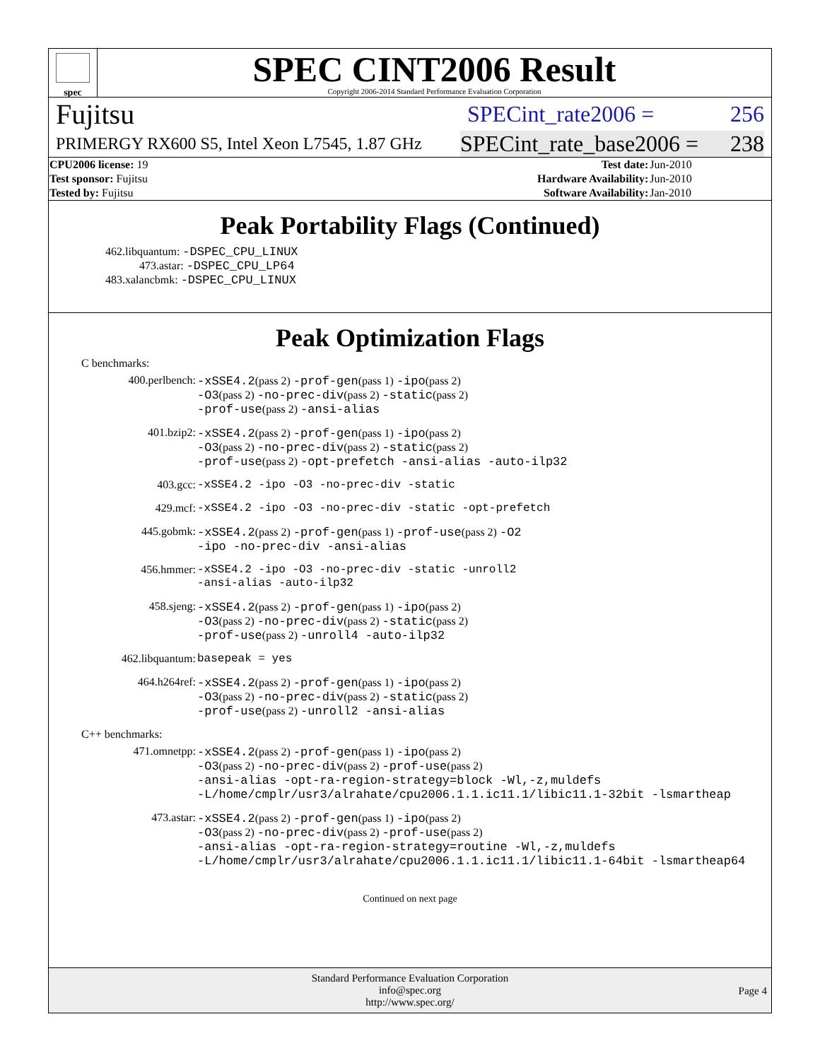spec
SPEC CINT2006 Result
Copyright 2006-2014 Standard Performance Evaluation Corporation
Fujitsu SPECint_rate2006 = 256
PRIMERGY RX600 S5, Intel Xeon L7545, 1.87 GHz SPECint_rate_base2006 = 238
| CPU2006 license: 19 | | Test date: | Jun-2010 |
| Test sponsor: Fujitsu | | Hardware Availability: | Jun-2010 |
| Tested by: Fujitsu | | Software Availability: | Jan-2010 |
Peak Portability Flags (Continued)
462.libquantum: -DSPEC_CPU_LINUX
473.astar: -DSPEC_CPU_LP64
483.xalancbmk: -DSPEC_CPU_LINUX
Peak Optimization Flags
C benchmarks:
400.perlbench:
-xSSE4.2(pass 2) -prof-gen(pass 1) -ipo(pass 2)
-O3(pass 2) -no-prec-div(pass 2) -static(pass 2)
-prof-use(pass 2) -ansi-alias
401.bzip2:
-xSSE4.2(pass 2) -prof-gen(pass 1) -ipo(pass 2)
-O3(pass 2) -no-prec-div(pass 2) -static(pass 2)
-prof-use(pass 2) -opt-prefetch -ansi-alias -auto-ilp32
403.gcc:
-xSSE4.2 -ipo -O3 -no-prec-div -static
429.mcf:
-xSSE4.2 -ipo -O3 -no-prec-div -static -opt-prefetch
445.gobmk:
-xSSE4.2(pass 2) -prof-gen(pass 1) -prof-use(pass 2) -O2
-ipo -no-prec-div -ansi-alias
456.hmmer:
-xSSE4.2 -ipo -O3 -no-prec-div -static -unroll2
-ansi-alias -auto-ilp32
458.sjeng:
-xSSE4.2(pass 2) -prof-gen(pass 1) -ipo(pass 2)
-O3(pass 2) -no-prec-div(pass 2) -static(pass 2)
-prof-use(pass 2) -unroll4 -auto-ilp32
462.libquantum:
basepeak = yes
464.h264ref:
-xSSE4.2(pass 2) -prof-gen(pass 1) -ipo(pass 2)
-O3(pass 2) -no-prec-div(pass 2) -static(pass 2)
-prof-use(pass 2) -unroll2 -ansi-alias
C++ benchmarks:
471.omnetpp:
-xSSE4.2(pass 2) -prof-gen(pass 1) -ipo(pass 2)
-O3(pass 2) -no-prec-div(pass 2) -prof-use(pass 2)
-ansi-alias -opt-ra-region-strategy=block -Wl,-z,muldefs
-L/home/cmplr/usr3/alrahate/cpu2006.1.1.ic11.1/libic11.1-32bit -lsmartheap
473.astar:
-xSSE4.2(pass 2) -prof-gen(pass 1) -ipo(pass 2)
-O3(pass 2) -no-prec-div(pass 2) -prof-use(pass 2)
-ansi-alias -opt-ra-region-strategy=routine -Wl,-z,muldefs
-L/home/cmplr/usr3/alrahate/cpu2006.1.1.ic11.1/libic11.1-64bit -lsmartheap64
Continued on next page
Standard Performance Evaluation Corporation
info@spec.org
http://www.spec.org/
Page 4